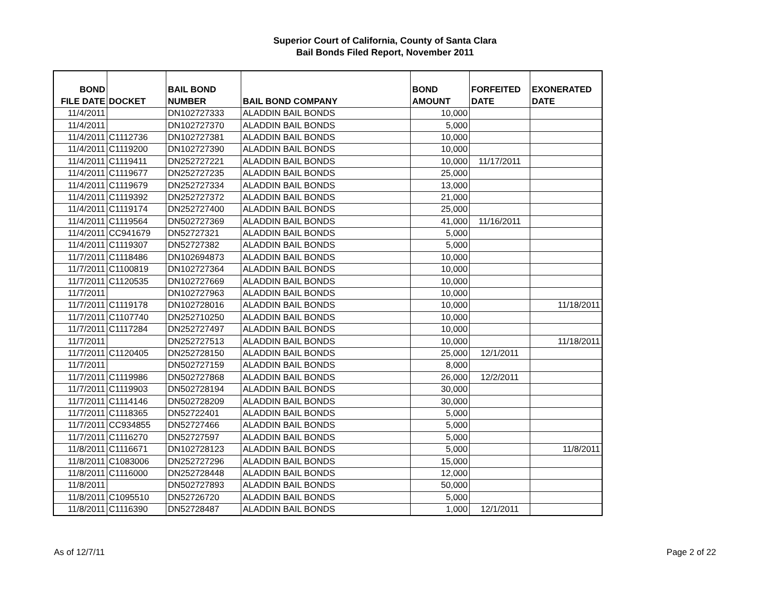Superior Court of California, County of Santa Clara
Bail Bonds Filed Report, November 2011
| BOND FILE DATE | DOCKET | BAIL BOND NUMBER | BAIL BOND COMPANY | BOND AMOUNT | FORFEITED DATE | EXONERATED DATE |
| --- | --- | --- | --- | --- | --- | --- |
| 11/4/2011 | | DN102727333 | ALADDIN BAIL BONDS | 10,000 | | |
| 11/4/2011 | | DN102727370 | ALADDIN BAIL BONDS | 5,000 | | |
| 11/4/2011 | C1112736 | DN102727381 | ALADDIN BAIL BONDS | 10,000 | | |
| 11/4/2011 | C1119200 | DN102727390 | ALADDIN BAIL BONDS | 10,000 | | |
| 11/4/2011 | C1119411 | DN252727221 | ALADDIN BAIL BONDS | 10,000 | 11/17/2011 | |
| 11/4/2011 | C1119677 | DN252727235 | ALADDIN BAIL BONDS | 25,000 | | |
| 11/4/2011 | C1119679 | DN252727334 | ALADDIN BAIL BONDS | 13,000 | | |
| 11/4/2011 | C1119392 | DN252727372 | ALADDIN BAIL BONDS | 21,000 | | |
| 11/4/2011 | C1119174 | DN252727400 | ALADDIN BAIL BONDS | 25,000 | | |
| 11/4/2011 | C1119564 | DN502727369 | ALADDIN BAIL BONDS | 41,000 | 11/16/2011 | |
| 11/4/2011 | CC941679 | DN52727321 | ALADDIN BAIL BONDS | 5,000 | | |
| 11/4/2011 | C1119307 | DN52727382 | ALADDIN BAIL BONDS | 5,000 | | |
| 11/7/2011 | C1118486 | DN102694873 | ALADDIN BAIL BONDS | 10,000 | | |
| 11/7/2011 | C1100819 | DN102727364 | ALADDIN BAIL BONDS | 10,000 | | |
| 11/7/2011 | C1120535 | DN102727669 | ALADDIN BAIL BONDS | 10,000 | | |
| 11/7/2011 | | DN102727963 | ALADDIN BAIL BONDS | 10,000 | | |
| 11/7/2011 | C1119178 | DN102728016 | ALADDIN BAIL BONDS | 10,000 | | 11/18/2011 |
| 11/7/2011 | C1107740 | DN252710250 | ALADDIN BAIL BONDS | 10,000 | | |
| 11/7/2011 | C1117284 | DN252727497 | ALADDIN BAIL BONDS | 10,000 | | |
| 11/7/2011 | | DN252727513 | ALADDIN BAIL BONDS | 10,000 | | 11/18/2011 |
| 11/7/2011 | C1120405 | DN252728150 | ALADDIN BAIL BONDS | 25,000 | 12/1/2011 | |
| 11/7/2011 | | DN502727159 | ALADDIN BAIL BONDS | 8,000 | | |
| 11/7/2011 | C1119986 | DN502727868 | ALADDIN BAIL BONDS | 26,000 | 12/2/2011 | |
| 11/7/2011 | C1119903 | DN502728194 | ALADDIN BAIL BONDS | 30,000 | | |
| 11/7/2011 | C1114146 | DN502728209 | ALADDIN BAIL BONDS | 30,000 | | |
| 11/7/2011 | C1118365 | DN52722401 | ALADDIN BAIL BONDS | 5,000 | | |
| 11/7/2011 | CC934855 | DN52727466 | ALADDIN BAIL BONDS | 5,000 | | |
| 11/7/2011 | C1116270 | DN52727597 | ALADDIN BAIL BONDS | 5,000 | | |
| 11/8/2011 | C1116671 | DN102728123 | ALADDIN BAIL BONDS | 5,000 | | 11/8/2011 |
| 11/8/2011 | C1083006 | DN252727296 | ALADDIN BAIL BONDS | 15,000 | | |
| 11/8/2011 | C1116000 | DN252728448 | ALADDIN BAIL BONDS | 12,000 | | |
| 11/8/2011 | | DN502727893 | ALADDIN BAIL BONDS | 50,000 | | |
| 11/8/2011 | C1095510 | DN52726720 | ALADDIN BAIL BONDS | 5,000 | | |
| 11/8/2011 | C1116390 | DN52728487 | ALADDIN BAIL BONDS | 1,000 | 12/1/2011 | |
As of 12/7/11 Page 2 of 22